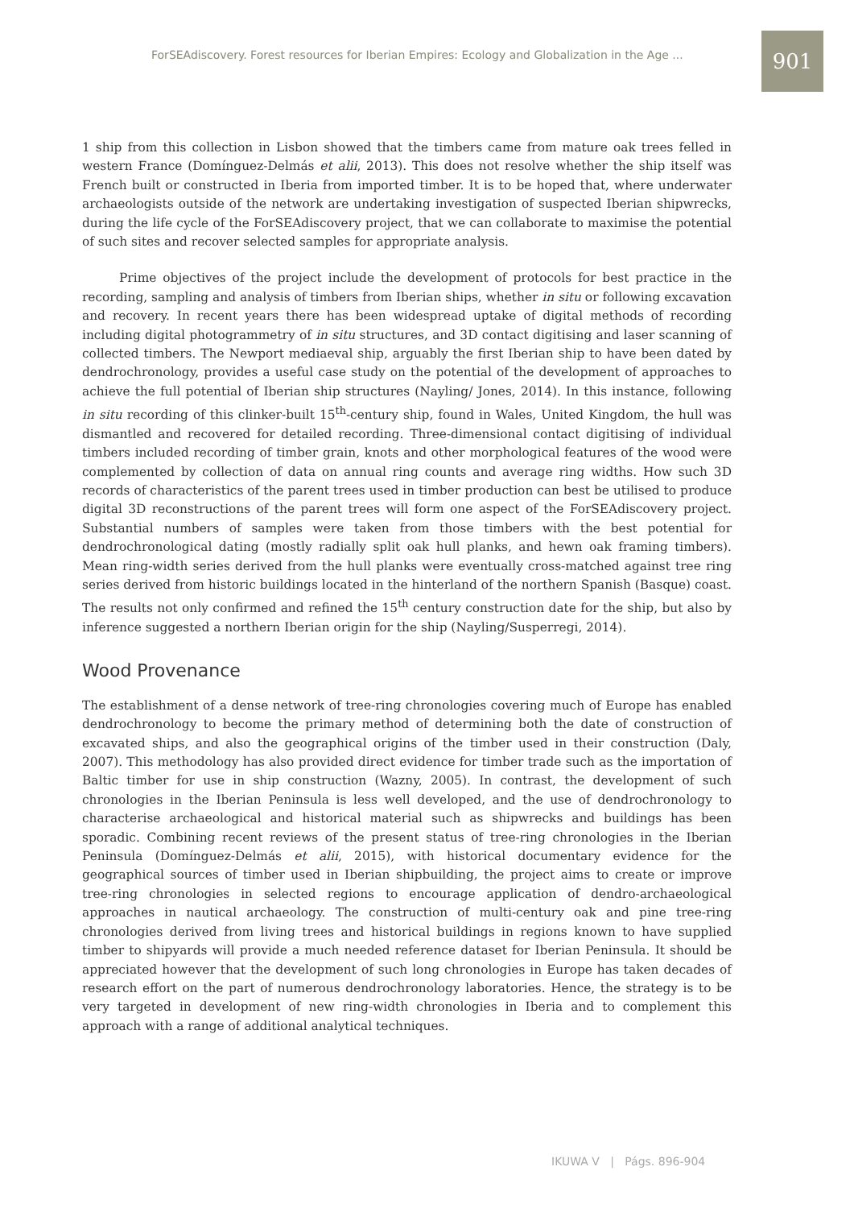ForSEAdiscovery. Forest resources for Iberian Empires: Ecology and Globalization in the Age ...
901
1 ship from this collection in Lisbon showed that the timbers came from mature oak trees felled in western France (Domínguez-Delmás et alii, 2013). This does not resolve whether the ship itself was French built or constructed in Iberia from imported timber. It is to be hoped that, where underwater archaeologists outside of the network are undertaking investigation of suspected Iberian shipwrecks, during the life cycle of the ForSEAdiscovery project, that we can collaborate to maximise the potential of such sites and recover selected samples for appropriate analysis.
Prime objectives of the project include the development of protocols for best practice in the recording, sampling and analysis of timbers from Iberian ships, whether in situ or following excavation and recovery. In recent years there has been widespread uptake of digital methods of recording including digital photogrammetry of in situ structures, and 3D contact digitising and laser scanning of collected timbers. The Newport mediaeval ship, arguably the first Iberian ship to have been dated by dendrochronology, provides a useful case study on the potential of the development of approaches to achieve the full potential of Iberian ship structures (Nayling/ Jones, 2014). In this instance, following in situ recording of this clinker-built 15<sup>th</sup>-century ship, found in Wales, United Kingdom, the hull was dismantled and recovered for detailed recording. Three-dimensional contact digitising of individual timbers included recording of timber grain, knots and other morphological features of the wood were complemented by collection of data on annual ring counts and average ring widths. How such 3D records of characteristics of the parent trees used in timber production can best be utilised to produce digital 3D reconstructions of the parent trees will form one aspect of the ForSEAdiscovery project. Substantial numbers of samples were taken from those timbers with the best potential for dendrochronological dating (mostly radially split oak hull planks, and hewn oak framing timbers). Mean ring-width series derived from the hull planks were eventually cross-matched against tree ring series derived from historic buildings located in the hinterland of the northern Spanish (Basque) coast. The results not only confirmed and refined the 15<sup>th</sup> century construction date for the ship, but also by inference suggested a northern Iberian origin for the ship (Nayling/Susperregi, 2014).
Wood Provenance
The establishment of a dense network of tree-ring chronologies covering much of Europe has enabled dendrochronology to become the primary method of determining both the date of construction of excavated ships, and also the geographical origins of the timber used in their construction (Daly, 2007). This methodology has also provided direct evidence for timber trade such as the importation of Baltic timber for use in ship construction (Wazny, 2005). In contrast, the development of such chronologies in the Iberian Peninsula is less well developed, and the use of dendrochronology to characterise archaeological and historical material such as shipwrecks and buildings has been sporadic. Combining recent reviews of the present status of tree-ring chronologies in the Iberian Peninsula (Domínguez-Delmás et alii, 2015), with historical documentary evidence for the geographical sources of timber used in Iberian shipbuilding, the project aims to create or improve tree-ring chronologies in selected regions to encourage application of dendro-archaeological approaches in nautical archaeology. The construction of multi-century oak and pine tree-ring chronologies derived from living trees and historical buildings in regions known to have supplied timber to shipyards will provide a much needed reference dataset for Iberian Peninsula. It should be appreciated however that the development of such long chronologies in Europe has taken decades of research effort on the part of numerous dendrochronology laboratories. Hence, the strategy is to be very targeted in development of new ring-width chronologies in Iberia and to complement this approach with a range of additional analytical techniques.
IKUWA V | Págs. 896-904